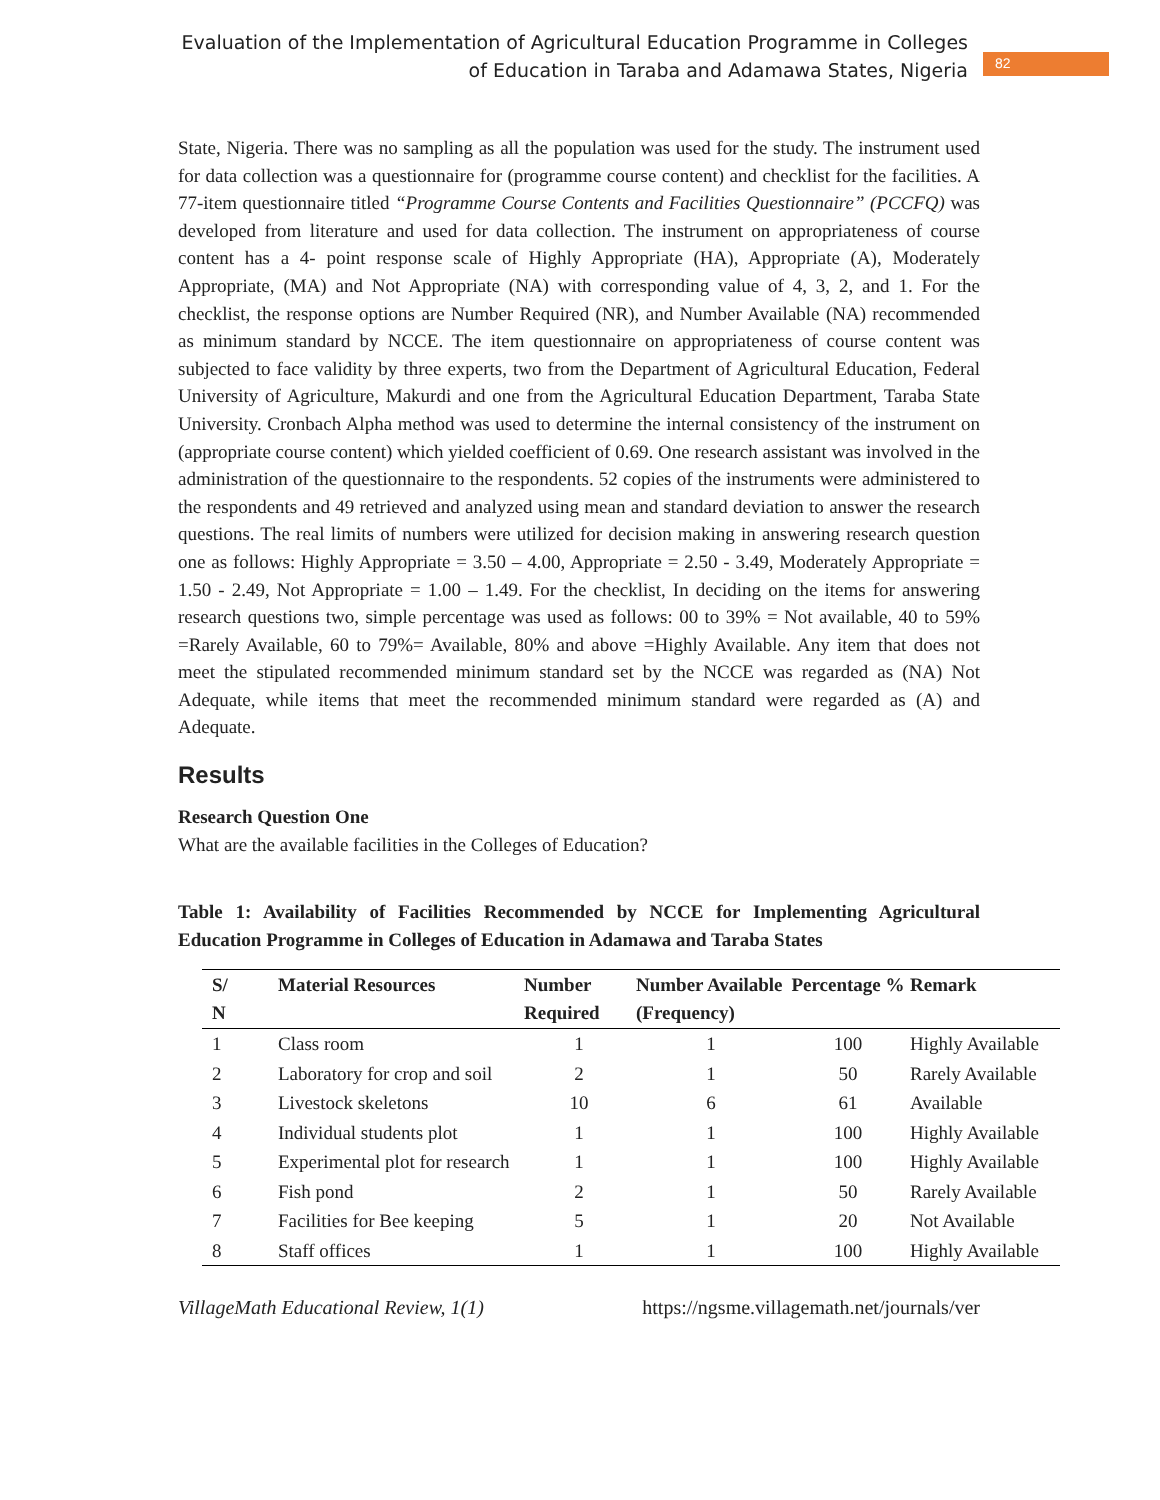Evaluation of the Implementation of Agricultural Education Programme in Colleges
of Education in Taraba and Adamawa States, Nigeria
82
State, Nigeria. There was no sampling as all the population was used for the study. The instrument used for data collection was a questionnaire for (programme course content) and checklist for the facilities. A 77-item questionnaire titled “Programme Course Contents and Facilities Questionnaire” (PCCFQ) was developed from literature and used for data collection. The instrument on appropriateness of course content has a 4- point response scale of Highly Appropriate (HA), Appropriate (A), Moderately Appropriate, (MA) and Not Appropriate (NA) with corresponding value of 4, 3, 2, and 1. For the checklist, the response options are Number Required (NR), and Number Available (NA) recommended as minimum standard by NCCE. The item questionnaire on appropriateness of course content was subjected to face validity by three experts, two from the Department of Agricultural Education, Federal University of Agriculture, Makurdi and one from the Agricultural Education Department, Taraba State University. Cronbach Alpha method was used to determine the internal consistency of the instrument on (appropriate course content) which yielded coefficient of 0.69. One research assistant was involved in the administration of the questionnaire to the respondents. 52 copies of the instruments were administered to the respondents and 49 retrieved and analyzed using mean and standard deviation to answer the research questions. The real limits of numbers were utilized for decision making in answering research question one as follows: Highly Appropriate = 3.50 – 4.00, Appropriate = 2.50 - 3.49, Moderately Appropriate = 1.50 - 2.49, Not Appropriate = 1.00 – 1.49. For the checklist, In deciding on the items for answering research questions two, simple percentage was used as follows: 00 to 39% = Not available, 40 to 59% =Rarely Available, 60 to 79%= Available, 80% and above =Highly Available. Any item that does not meet the stipulated recommended minimum standard set by the NCCE was regarded as (NA) Not Adequate, while items that meet the recommended minimum standard were regarded as (A) and Adequate.
Results
Research Question One
What are the available facilities in the Colleges of Education?
Table 1: Availability of Facilities Recommended by NCCE for Implementing Agricultural Education Programme in Colleges of Education in Adamawa and Taraba States
| S/ N | Material Resources | Number Required | Number Available (Frequency) | Percentage % | Remark |
| --- | --- | --- | --- | --- | --- |
| 1 | Class room | 1 | 1 | 100 | Highly Available |
| 2 | Laboratory for crop and soil | 2 | 1 | 50 | Rarely Available |
| 3 | Livestock skeletons | 10 | 6 | 61 | Available |
| 4 | Individual students plot | 1 | 1 | 100 | Highly Available |
| 5 | Experimental plot for research | 1 | 1 | 100 | Highly Available |
| 6 | Fish pond | 2 | 1 | 50 | Rarely Available |
| 7 | Facilities for Bee keeping | 5 | 1 | 20 | Not Available |
| 8 | Staff offices | 1 | 1 | 100 | Highly Available |
VillageMath Educational Review, 1(1) https://ngsme.villagemath.net/journals/ver